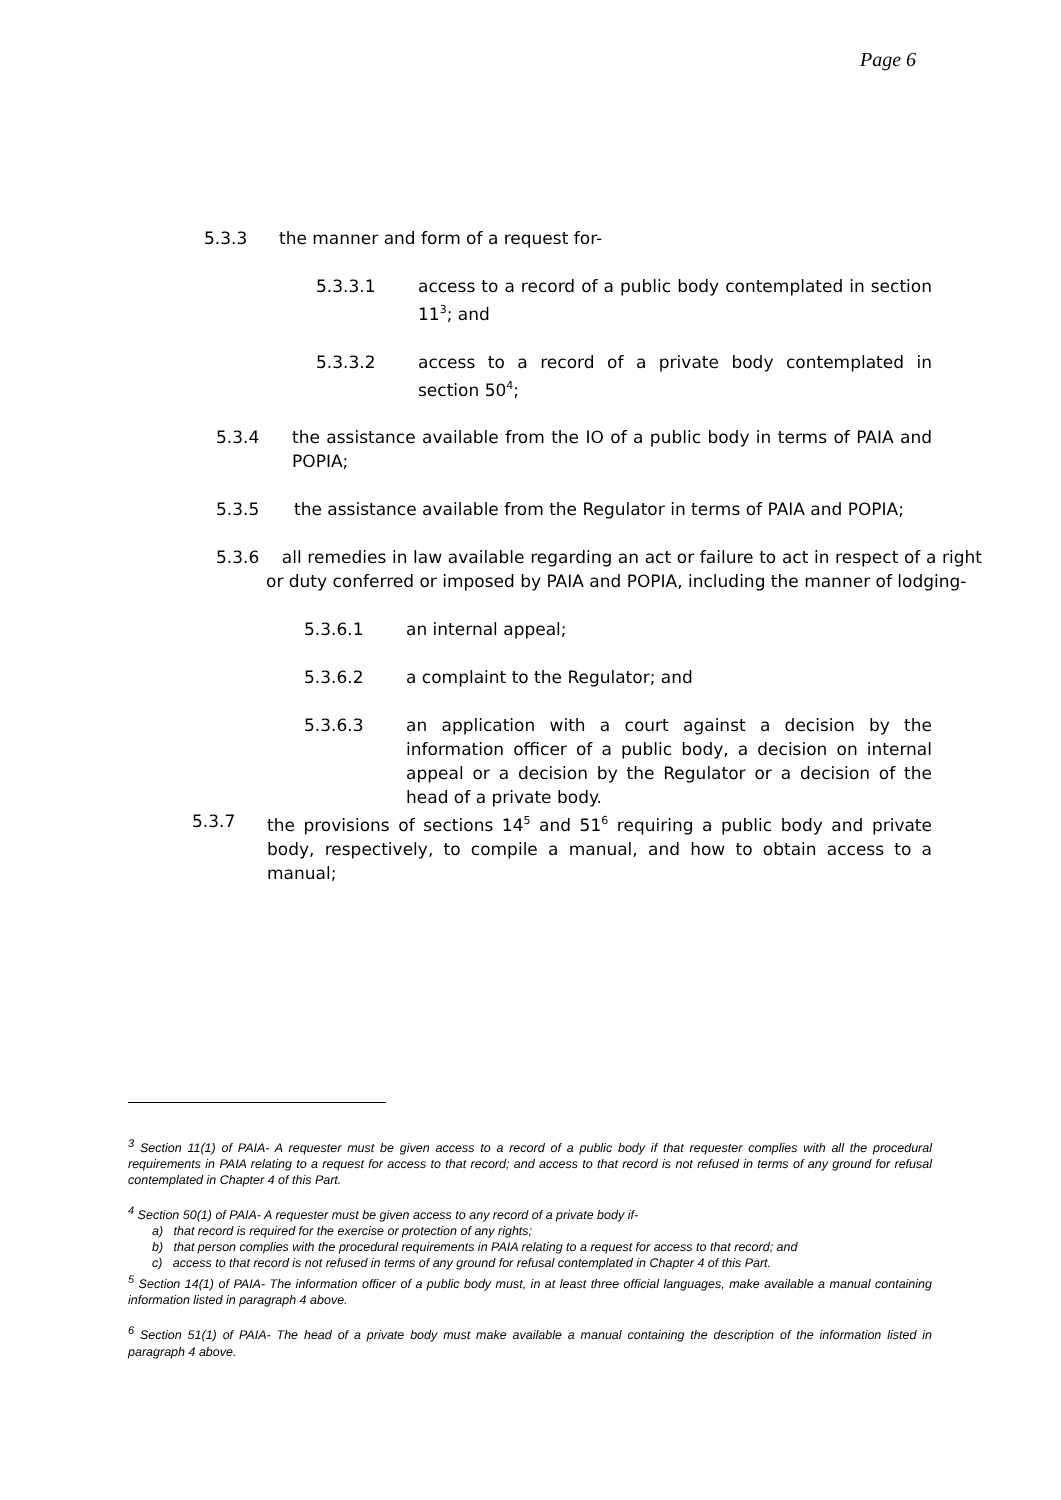Page 6
5.3.3 the manner and form of a request for-
5.3.3.1 access to a record of a public body contemplated in section 11<sup>3</sup>; and
5.3.3.2 access to a record of a private body contemplated in section 50<sup>4</sup>;
5.3.4 the assistance available from the IO of a public body in terms of PAIA and POPIA;
5.3.5 the assistance available from the Regulator in terms of PAIA and POPIA;
5.3.6 all remedies in law available regarding an act or failure to act in respect of a right or duty conferred or imposed by PAIA and POPIA, including the manner of lodging-
5.3.6.1 an internal appeal;
5.3.6.2 a complaint to the Regulator; and
5.3.6.3 an application with a court against a decision by the information officer of a public body, a decision on internal appeal or a decision by the Regulator or a decision of the head of a private body.
5.3.7 the provisions of sections 14<sup>5</sup> and 51<sup>6</sup> requiring a public body and private body, respectively, to compile a manual, and how to obtain access to a manual;
<sup>3</sup> Section 11(1) of PAIA- A requester must be given access to a record of a public body if that requester complies with all the procedural requirements in PAIA relating to a request for access to that record; and access to that record is not refused in terms of any ground for refusal contemplated in Chapter 4 of this Part.
<sup>4</sup> Section 50(1) of PAIA- A requester must be given access to any record of a private body if-
a) that record is required for the exercise or protection of any rights;
b) that person complies with the procedural requirements in PAIA relating to a request for access to that record; and
c) access to that record is not refused in terms of any ground for refusal contemplated in Chapter 4 of this Part.
<sup>5</sup> Section 14(1) of PAIA- The information officer of a public body must, in at least three official languages, make available a manual containing information listed in paragraph 4 above.
<sup>6</sup> Section 51(1) of PAIA- The head of a private body must make available a manual containing the description of the information listed in paragraph 4 above.